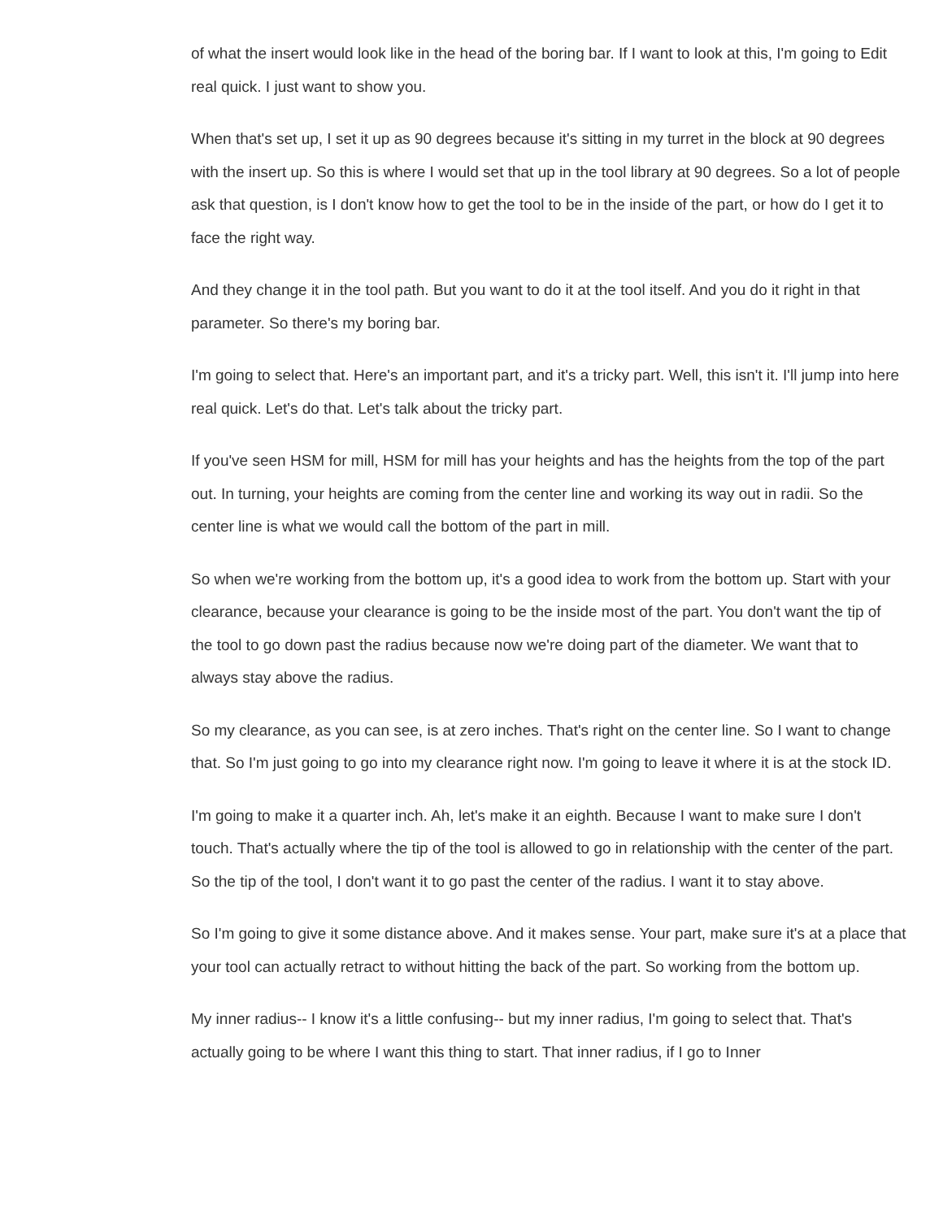of what the insert would look like in the head of the boring bar. If I want to look at this, I'm going to Edit real quick. I just want to show you.
When that's set up, I set it up as 90 degrees because it's sitting in my turret in the block at 90 degrees with the insert up. So this is where I would set that up in the tool library at 90 degrees. So a lot of people ask that question, is I don't know how to get the tool to be in the inside of the part, or how do I get it to face the right way.
And they change it in the tool path. But you want to do it at the tool itself. And you do it right in that parameter. So there's my boring bar.
I'm going to select that. Here's an important part, and it's a tricky part. Well, this isn't it. I'll jump into here real quick. Let's do that. Let's talk about the tricky part.
If you've seen HSM for mill, HSM for mill has your heights and has the heights from the top of the part out. In turning, your heights are coming from the center line and working its way out in radii. So the center line is what we would call the bottom of the part in mill.
So when we're working from the bottom up, it's a good idea to work from the bottom up. Start with your clearance, because your clearance is going to be the inside most of the part. You don't want the tip of the tool to go down past the radius because now we're doing part of the diameter. We want that to always stay above the radius.
So my clearance, as you can see, is at zero inches. That's right on the center line. So I want to change that. So I'm just going to go into my clearance right now. I'm going to leave it where it is at the stock ID.
I'm going to make it a quarter inch. Ah, let's make it an eighth. Because I want to make sure I don't touch. That's actually where the tip of the tool is allowed to go in relationship with the center of the part. So the tip of the tool, I don't want it to go past the center of the radius. I want it to stay above.
So I'm going to give it some distance above. And it makes sense. Your part, make sure it's at a place that your tool can actually retract to without hitting the back of the part. So working from the bottom up.
My inner radius-- I know it's a little confusing-- but my inner radius, I'm going to select that. That's actually going to be where I want this thing to start. That inner radius, if I go to Inner